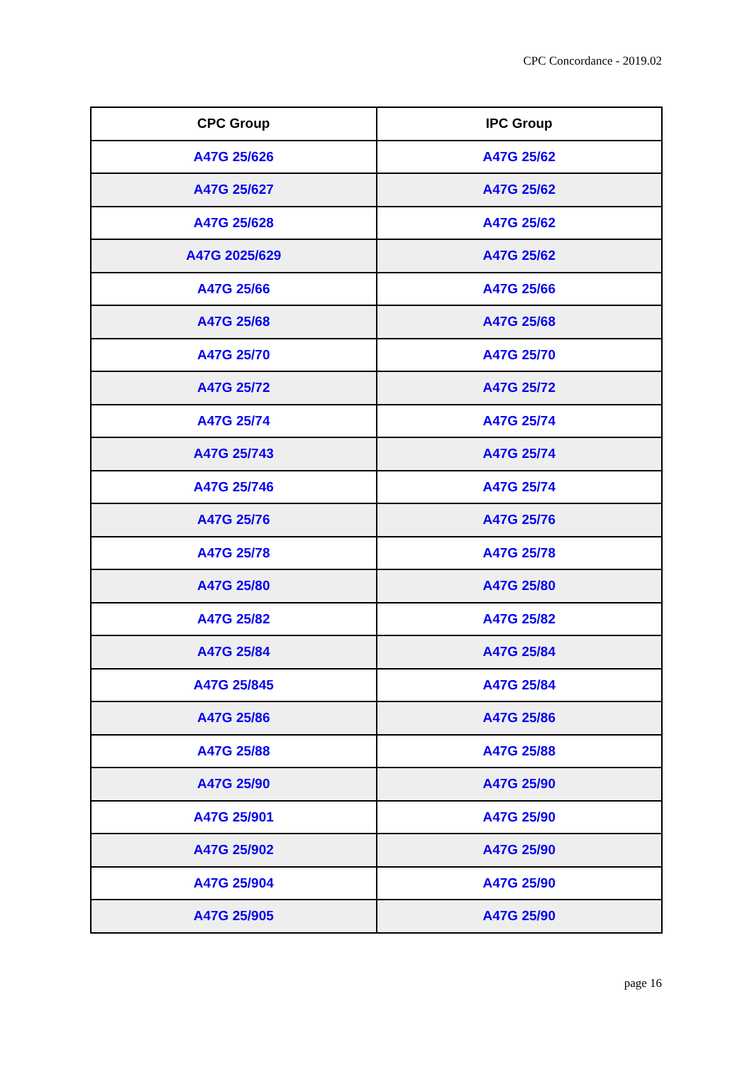CPC Concordance - 2019.02
| CPC Group | IPC Group |
| --- | --- |
| A47G 25/626 | A47G 25/62 |
| A47G 25/627 | A47G 25/62 |
| A47G 25/628 | A47G 25/62 |
| A47G 2025/629 | A47G 25/62 |
| A47G 25/66 | A47G 25/66 |
| A47G 25/68 | A47G 25/68 |
| A47G 25/70 | A47G 25/70 |
| A47G 25/72 | A47G 25/72 |
| A47G 25/74 | A47G 25/74 |
| A47G 25/743 | A47G 25/74 |
| A47G 25/746 | A47G 25/74 |
| A47G 25/76 | A47G 25/76 |
| A47G 25/78 | A47G 25/78 |
| A47G 25/80 | A47G 25/80 |
| A47G 25/82 | A47G 25/82 |
| A47G 25/84 | A47G 25/84 |
| A47G 25/845 | A47G 25/84 |
| A47G 25/86 | A47G 25/86 |
| A47G 25/88 | A47G 25/88 |
| A47G 25/90 | A47G 25/90 |
| A47G 25/901 | A47G 25/90 |
| A47G 25/902 | A47G 25/90 |
| A47G 25/904 | A47G 25/90 |
| A47G 25/905 | A47G 25/90 |
page 16